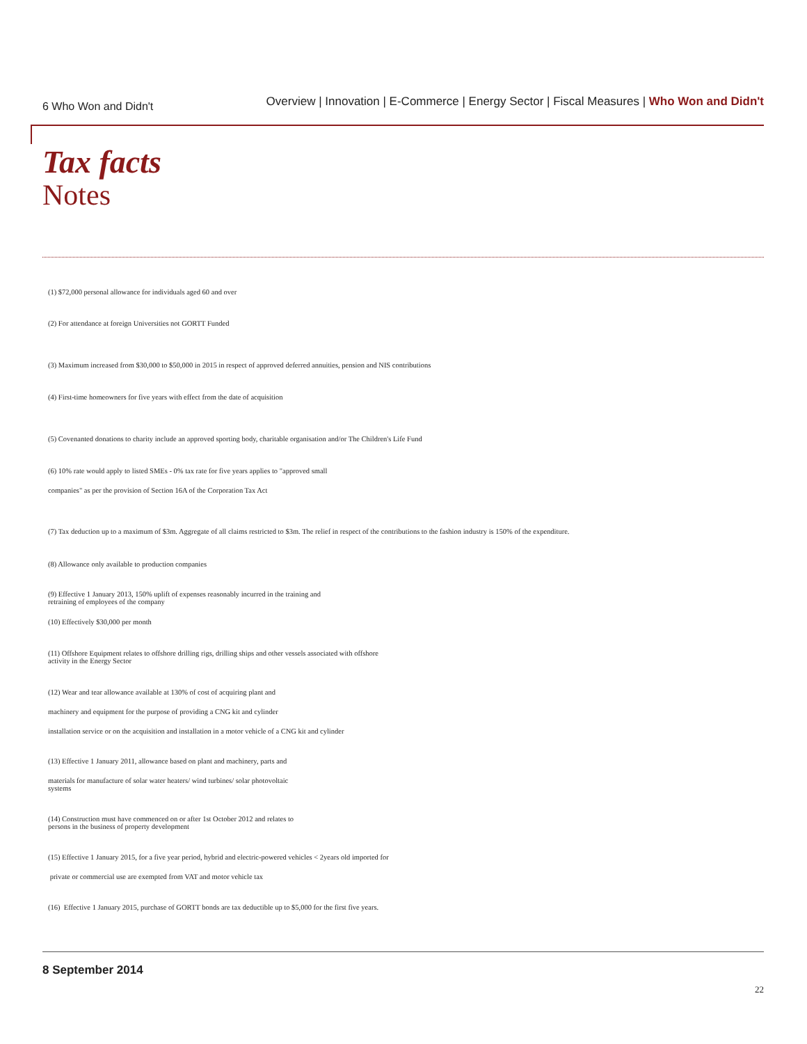6 Who Won and Didn't
Overview | Innovation | E-Commerce | Energy Sector | Fiscal Measures | Who Won and Didn't
Tax facts
Notes
(1) $72,000 personal allowance for individuals aged 60 and over
(2) For attendance at foreign Universities not GORTT Funded
(3) Maximum increased from $30,000 to $50,000 in 2015 in respect of approved deferred annuities, pension and NIS contributions
(4) First-time homeowners for five years with effect from the date of acquisition
(5) Covenanted donations to charity include an approved sporting body, charitable organisation and/or The Children's Life Fund
(6) 10% rate would apply to listed SMEs - 0% tax rate for five years applies to "approved small
companies" as per the provision of Section 16A of the Corporation Tax Act
(7) Tax deduction up to a maximum of $3m. Aggregate of all claims restricted to $3m. The relief in respect of the contributions to the fashion industry is 150% of the expenditure.
(8) Allowance only available to production companies
(9) Effective 1 January 2013, 150% uplift of expenses reasonably incurred in the training and
retraining of employees of the company
(10) Effectively $30,000 per month
(11) Offshore Equipment relates to offshore drilling rigs, drilling ships and other vessels associated with offshore
activity in the Energy Sector
(12) Wear and tear allowance available at 130% of cost of acquiring plant and
machinery and equipment for the purpose of providing a CNG kit and cylinder
installation service or on the acquisition and installation in a motor vehicle of a CNG kit and cylinder
(13) Effective 1 January 2011, allowance based on plant and machinery, parts and
materials for manufacture of solar water heaters/ wind turbines/ solar photovoltaic
systems
(14) Construction must have commenced on or after 1st October 2012 and relates to
persons in the business of property development
(15) Effective 1 January 2015, for a five year period, hybrid and electric-powered vehicles < 2years old imported for
private or commercial use are exempted from VAT and motor vehicle tax
(16) Effective 1 January 2015, purchase of GORTT bonds are tax deductible up to $5,000 for the first five years.
8 September 2014
22